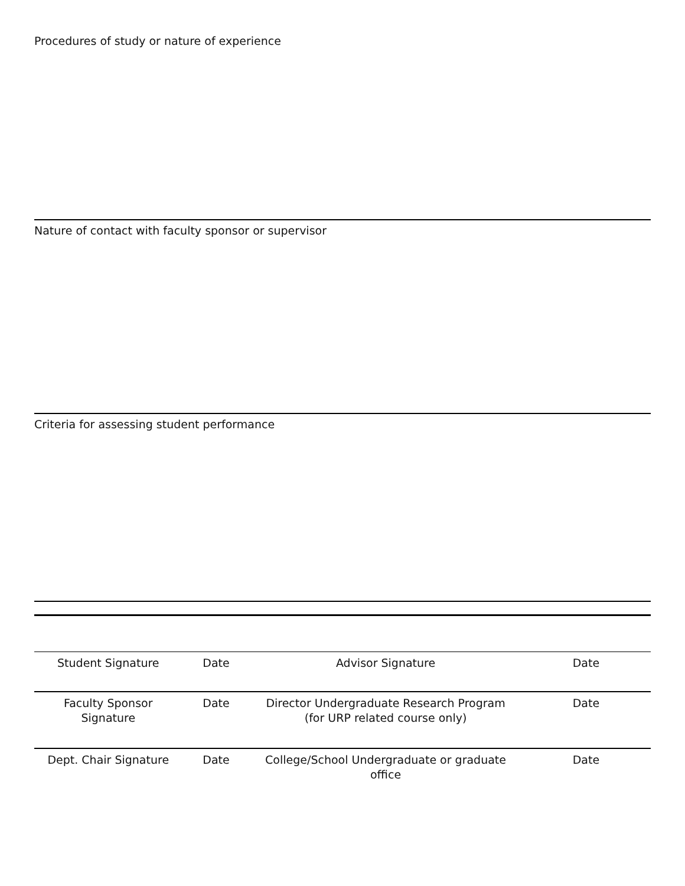Procedures of study or nature of experience
Nature of contact with faculty sponsor or supervisor
Criteria for assessing student performance
| Student Signature | Date | Advisor Signature | Date |
| Faculty Sponsor Signature | Date | Director Undergraduate Research Program (for URP related course only) | Date |
| Dept. Chair Signature | Date | College/School Undergraduate or graduate office | Date |